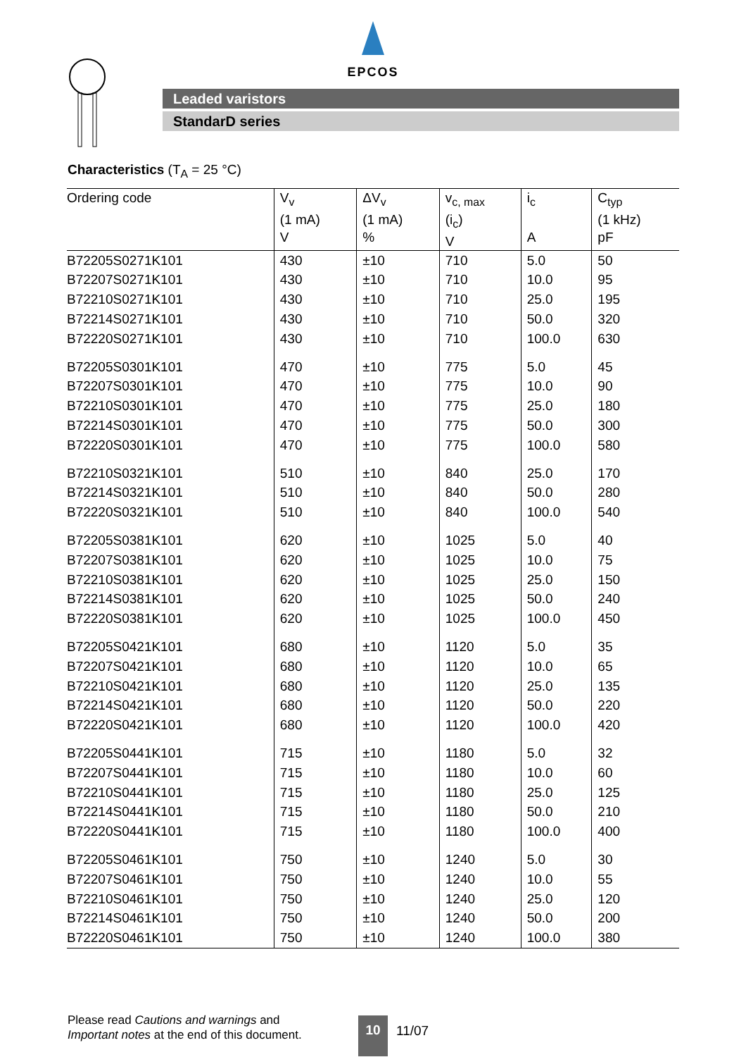EPCOS
Leaded varistors
StandarD series
Characteristics (T<sub>A</sub> = 25 °C)
| Ordering code | V<sub>v</sub> (1 mA) V | ΔV<sub>v</sub> (1 mA) % | v<sub>c, max</sub> (i<sub>c</sub>) V | i<sub>c</sub> A | C<sub>typ</sub> (1 kHz) pF |
| --- | --- | --- | --- | --- | --- |
| B72205S0271K101 | 430 | ±10 | 710 | 5.0 | 50 |
| B72207S0271K101 | 430 | ±10 | 710 | 10.0 | 95 |
| B72210S0271K101 | 430 | ±10 | 710 | 25.0 | 195 |
| B72214S0271K101 | 430 | ±10 | 710 | 50.0 | 320 |
| B72220S0271K101 | 430 | ±10 | 710 | 100.0 | 630 |
| B72205S0301K101 | 470 | ±10 | 775 | 5.0 | 45 |
| B72207S0301K101 | 470 | ±10 | 775 | 10.0 | 90 |
| B72210S0301K101 | 470 | ±10 | 775 | 25.0 | 180 |
| B72214S0301K101 | 470 | ±10 | 775 | 50.0 | 300 |
| B72220S0301K101 | 470 | ±10 | 775 | 100.0 | 580 |
| B72210S0321K101 | 510 | ±10 | 840 | 25.0 | 170 |
| B72214S0321K101 | 510 | ±10 | 840 | 50.0 | 280 |
| B72220S0321K101 | 510 | ±10 | 840 | 100.0 | 540 |
| B72205S0381K101 | 620 | ±10 | 1025 | 5.0 | 40 |
| B72207S0381K101 | 620 | ±10 | 1025 | 10.0 | 75 |
| B72210S0381K101 | 620 | ±10 | 1025 | 25.0 | 150 |
| B72214S0381K101 | 620 | ±10 | 1025 | 50.0 | 240 |
| B72220S0381K101 | 620 | ±10 | 1025 | 100.0 | 450 |
| B72205S0421K101 | 680 | ±10 | 1120 | 5.0 | 35 |
| B72207S0421K101 | 680 | ±10 | 1120 | 10.0 | 65 |
| B72210S0421K101 | 680 | ±10 | 1120 | 25.0 | 135 |
| B72214S0421K101 | 680 | ±10 | 1120 | 50.0 | 220 |
| B72220S0421K101 | 680 | ±10 | 1120 | 100.0 | 420 |
| B72205S0441K101 | 715 | ±10 | 1180 | 5.0 | 32 |
| B72207S0441K101 | 715 | ±10 | 1180 | 10.0 | 60 |
| B72210S0441K101 | 715 | ±10 | 1180 | 25.0 | 125 |
| B72214S0441K101 | 715 | ±10 | 1180 | 50.0 | 210 |
| B72220S0441K101 | 715 | ±10 | 1180 | 100.0 | 400 |
| B72205S0461K101 | 750 | ±10 | 1240 | 5.0 | 30 |
| B72207S0461K101 | 750 | ±10 | 1240 | 10.0 | 55 |
| B72210S0461K101 | 750 | ±10 | 1240 | 25.0 | 120 |
| B72214S0461K101 | 750 | ±10 | 1240 | 50.0 | 200 |
| B72220S0461K101 | 750 | ±10 | 1240 | 100.0 | 380 |
Please read Cautions and warnings and
Important notes at the end of this document.
10 11/07